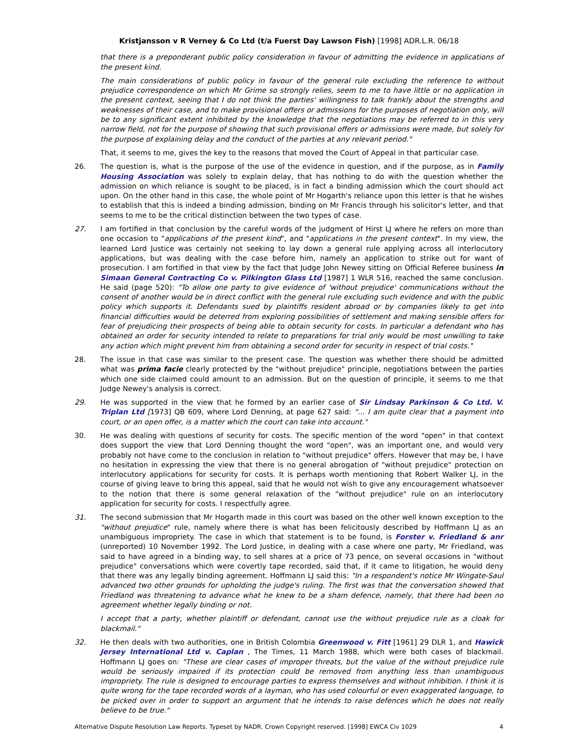Kristjansson v R Verney & Co Ltd (t/a Fuerst Day Lawson Fish) [1998] ADR.L.R. 06/18
that there is a preponderant public policy consideration in favour of admitting the evidence in applications of the present kind.
The main considerations of public policy in favour of the general rule excluding the reference to without prejudice correspondence on which Mr Grime so strongly relies, seem to me to have little or no application in the present context, seeing that I do not think the parties' willingness to talk frankly about the strengths and weaknesses of their case, and to make provisional offers or admissions for the purposes of negotiation only, will be to any significant extent inhibited by the knowledge that the negotiations may be referred to in this very narrow field, not for the purpose of showing that such provisional offers or admissions were made, but solely for the purpose of explaining delay and the conduct of the parties at any relevant period."
That, it seems to me, gives the key to the reasons that moved the Court of Appeal in that particular case.
26. The question is, what is the purpose of the use of the evidence in question, and if the purpose, as in Family Housing Association was solely to explain delay, that has nothing to do with the question whether the admission on which reliance is sought to be placed, is in fact a binding admission which the court should act upon. On the other hand in this case, the whole point of Mr Hogarth's reliance upon this letter is that he wishes to establish that this is indeed a binding admission, binding on Mr Francis through his solicitor's letter, and that seems to me to be the critical distinction between the two types of case.
27. I am fortified in that conclusion by the careful words of the judgment of Hirst LJ where he refers on more than one occasion to "applications of the present kind", and "applications in the present context". In my view, the learned Lord Justice was certainly not seeking to lay down a general rule applying across all interlocutory applications, but was dealing with the case before him, namely an application to strike out for want of prosecution. I am fortified in that view by the fact that Judge John Newey sitting on Official Referee business in Simaan General Contracting Co v. Pilkington Glass Ltd [1987] 1 WLR 516, reached the same conclusion. He said (page 520): "To allow one party to give evidence of 'without prejudice' communications without the consent of another would be in direct conflict with the general rule excluding such evidence and with the public policy which supports it. Defendants sued by plaintiffs resident abroad or by companies likely to get into financial difficulties would be deterred from exploring possibilities of settlement and making sensible offers for fear of prejudicing their prospects of being able to obtain security for costs. In particular a defendant who has obtained an order for security intended to relate to preparations for trial only would be most unwilling to take any action which might prevent him from obtaining a second order for security in respect of trial costs."
28. The issue in that case was similar to the present case. The question was whether there should be admitted what was prima facie clearly protected by the "without prejudice" principle, negotiations between the parties which one side claimed could amount to an admission. But on the question of principle, it seems to me that Judge Newey's analysis is correct.
29. He was supported in the view that he formed by an earlier case of Sir Lindsay Parkinson & Co Ltd. V. Triplan Ltd [1973] QB 609, where Lord Denning, at page 627 said: "... I am quite clear that a payment into court, or an open offer, is a matter which the court can take into account."
30. He was dealing with questions of security for costs. The specific mention of the word "open" in that context does support the view that Lord Denning thought the word "open", was an important one, and would very probably not have come to the conclusion in relation to "without prejudice" offers. However that may be, I have no hesitation in expressing the view that there is no general abrogation of "without prejudice" protection on interlocutory applications for security for costs. It is perhaps worth mentioning that Robert Walker LJ, in the course of giving leave to bring this appeal, said that he would not wish to give any encouragement whatsoever to the notion that there is some general relaxation of the "without prejudice" rule on an interlocutory application for security for costs. I respectfully agree.
31. The second submission that Mr Hogarth made in this court was based on the other well known exception to the "without prejudice" rule, namely where there is what has been felicitously described by Hoffmann LJ as an unambiguous impropriety. The case in which that statement is to be found, is Forster v. Friedland & anr (unreported) 10 November 1992. The Lord Justice, in dealing with a case where one party, Mr Friedland, was said to have agreed in a binding way, to sell shares at a price of 73 pence, on several occasions in "without prejudice" conversations which were covertly tape recorded, said that, if it came to litigation, he would deny that there was any legally binding agreement. Hoffmann LJ said this: "In a respondent's notice Mr Wingate-Saul advanced two other grounds for upholding the judge's ruling. The first was that the conversation showed that Friedland was threatening to advance what he knew to be a sham defence, namely, that there had been no agreement whether legally binding or not.
I accept that a party, whether plaintiff or defendant, cannot use the without prejudice rule as a cloak for blackmail."
32. He then deals with two authorities, one in British Colombia Greenwood v. Fitt [1961] 29 DLR 1, and Hawick Jersey International Ltd v. Caplan , The Times, 11 March 1988, which were both cases of blackmail. Hoffmann LJ goes on: "These are clear cases of improper threats, but the value of the without prejudice rule would be seriously impaired if its protection could be removed from anything less than unambiguous impropriety. The rule is designed to encourage parties to express themselves and without inhibition. I think it is quite wrong for the tape recorded words of a layman, who has used colourful or even exaggerated language, to be picked over in order to support an argument that he intends to raise defences which he does not really believe to be true."
Alternative Dispute Resolution Law Reports. Typeset by NADR. Crown Copyright reserved. [1998] EWCA Civ 1029 4